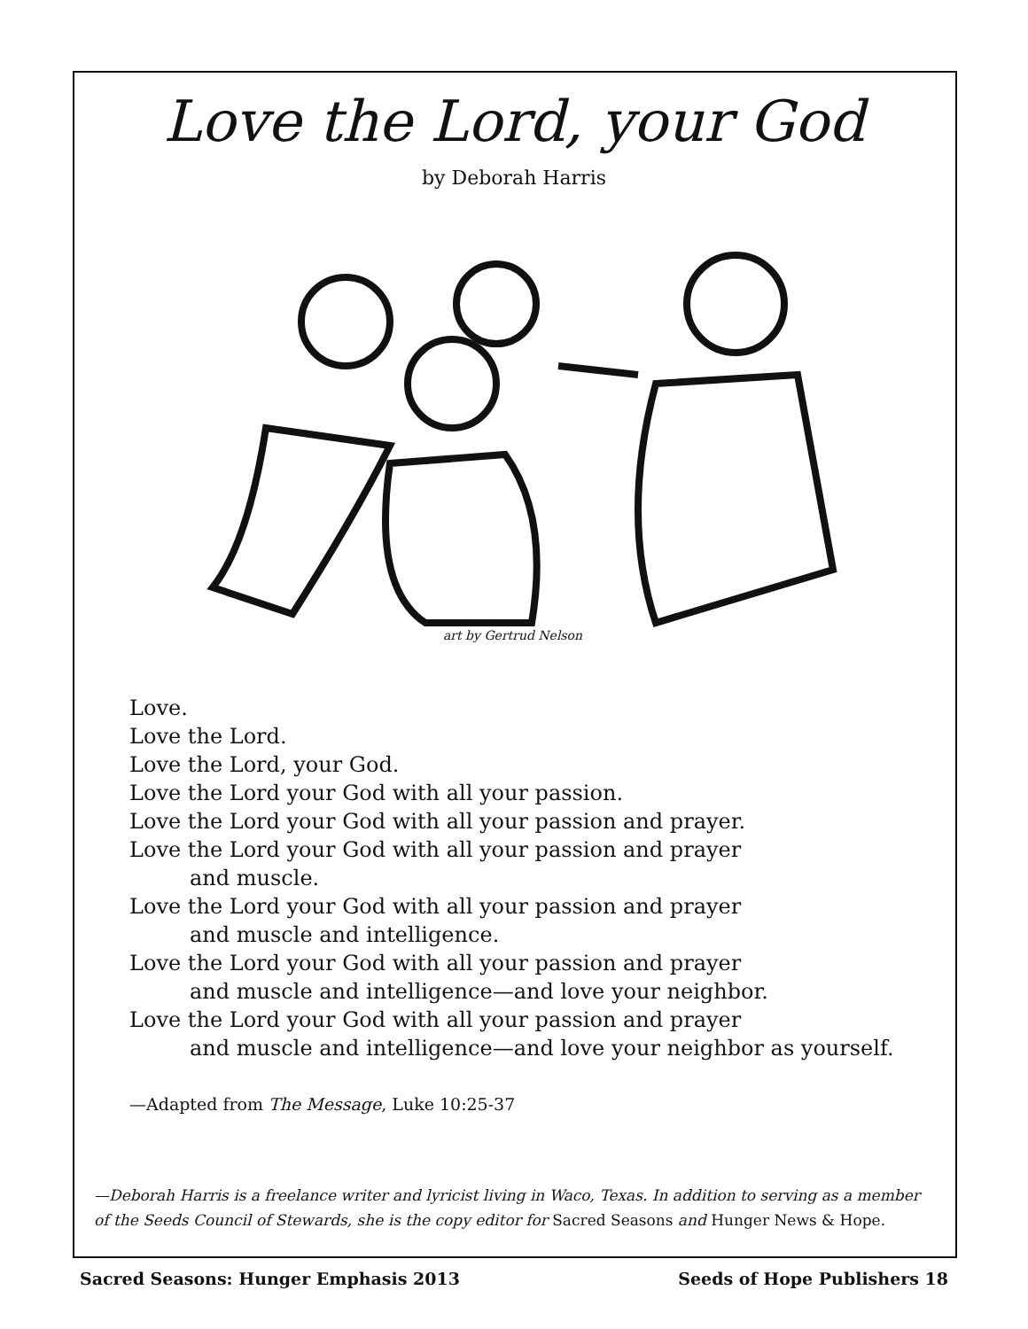Love the Lord, your God
by Deborah Harris
art by Gertrud Nelson
Love.
Love the Lord.
Love the Lord, your God.
Love the Lord your God with all your passion.
Love the Lord your God with all your passion and prayer.
Love the Lord your God with all your passion and prayer
and muscle.
Love the Lord your God with all your passion and prayer
and muscle and intelligence.
Love the Lord your God with all your passion and prayer
and muscle and intelligence—and love your neighbor.
Love the Lord your God with all your passion and prayer
and muscle and intelligence—and love your neighbor as yourself.
—Adapted from The Message, Luke 10:25-37
—Deborah Harris is a freelance writer and lyricist living in Waco, Texas. In addition to serving as a member of the Seeds Council of Stewards, she is the copy editor for Sacred Seasons and Hunger News & Hope.
Sacred Seasons: Hunger Emphasis 2013 Seeds of Hope Publishers 18